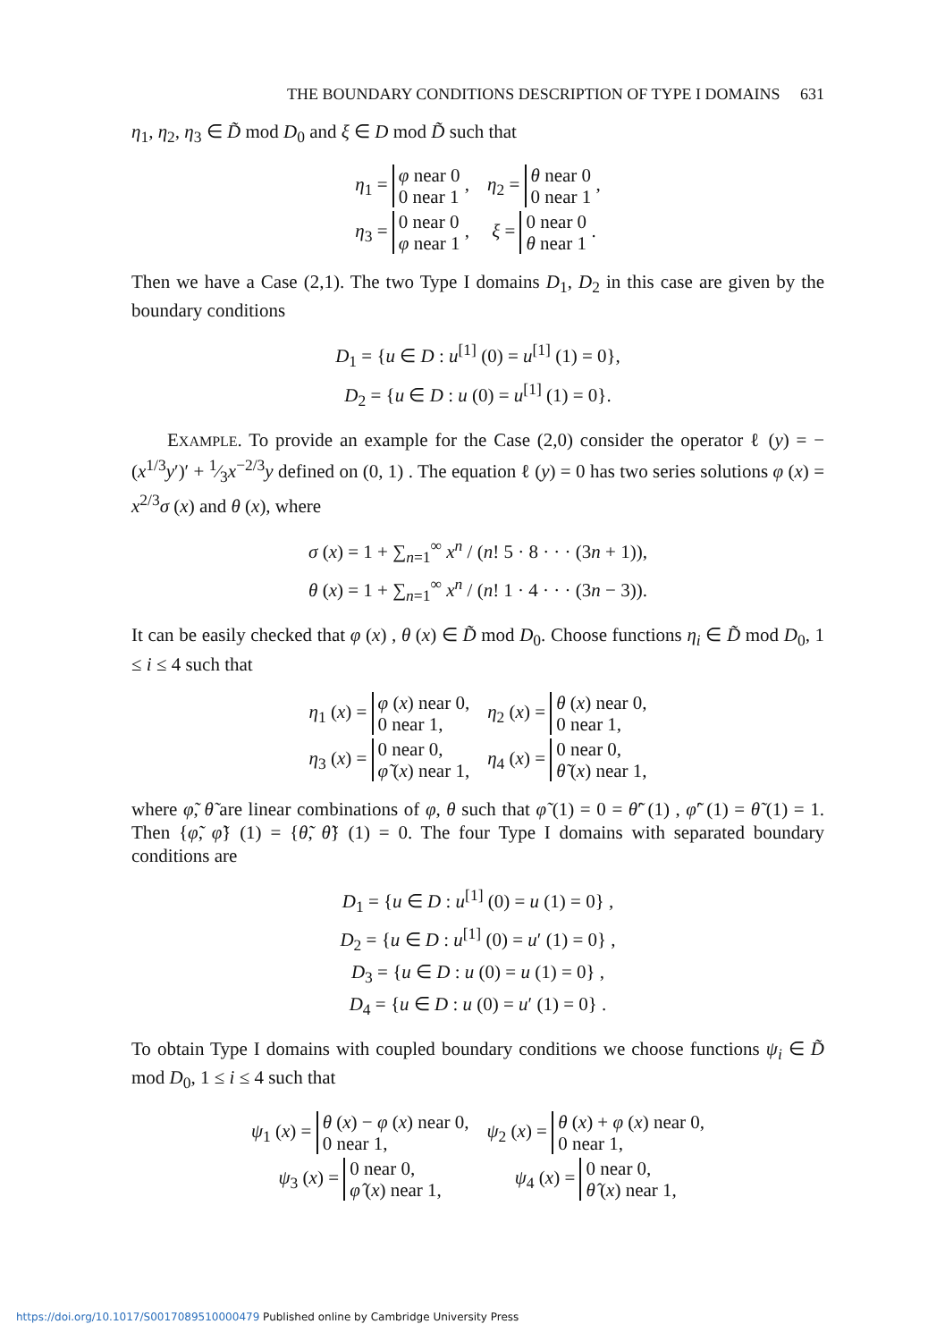THE BOUNDARY CONDITIONS DESCRIPTION OF TYPE I DOMAINS 631
η<sub>1</sub>, η<sub>2</sub>, η<sub>3</sub> ∈ D̃ mod D<sub>0</sub> and ξ ∈ D mod D̃ such that
| η<sub>1</sub> = φ near 0 0 near 1 , | η<sub>2</sub> = θ near 0 0 near 1 , |
| η<sub>3</sub> = 0 near 0 φ near 1 , | ξ = 0 near 0 θ near 1 . |
Then we have a Case (2,1). The two Type I domains D<sub>1</sub>, D<sub>2</sub> in this case are given by the boundary conditions
D<sub>1</sub> = {u ∈ D : u<sup>[1]</sup> (0) = u<sup>[1]</sup> (1) = 0},
D<sub>2</sub> = {u ∈ D : u (0) = u<sup>[1]</sup> (1) = 0}.
EXAMPLE. To provide an example for the Case (2,0) consider the operator ℓ (y) = − (x<sup>1/3</sup>y′)′ + 1⁄3x<sup>−2/3</sup>y defined on (0, 1) . The equation ℓ (y) = 0 has two series solutions φ (x) = x<sup>2/3</sup>σ (x) and θ (x), where
σ (x) = 1 + ∑<sub>n=1</sub><sup>∞</sup> x<sup>n</sup> / (n! 5 · 8 · · · (3n + 1)),
θ (x) = 1 + ∑<sub>n=1</sub><sup>∞</sup> x<sup>n</sup> / (n! 1 · 4 · · · (3n − 3)).
It can be easily checked that φ (x) , θ (x) ∈ D̃ mod D<sub>0</sub>. Choose functions η<sub>i</sub> ∈ D̃ mod D<sub>0</sub>, 1 ≤ i ≤ 4 such that
| η<sub>1</sub> ( x ) = φ ( x ) near 0, 0 near 1, | η<sub>2</sub> ( x ) = θ ( x ) near 0, 0 near 1, |
| η<sub>3</sub> ( x ) = 0 near 0, φ̃ ( x ) near 1, | η<sub>4</sub> ( x ) = 0 near 0, θ̃ ( x ) near 1, |
where φ̃, θ̃ are linear combinations of φ, θ such that φ̃ (1) = 0 = θ̃′ (1) , φ̃′ (1) = θ̃ (1) = 1. Then {φ̃, φ̃} (1) = {θ̃, θ̃} (1) = 0. The four Type I domains with separated boundary conditions are
D<sub>1</sub> = {u ∈ D : u<sup>[1]</sup> (0) = u (1) = 0} ,
D<sub>2</sub> = {u ∈ D : u<sup>[1]</sup> (0) = u′ (1) = 0} ,
D<sub>3</sub> = {u ∈ D : u (0) = u (1) = 0} ,
D<sub>4</sub> = {u ∈ D : u (0) = u′ (1) = 0} .
To obtain Type I domains with coupled boundary conditions we choose functions ψ<sub>i</sub> ∈ D̃ mod D<sub>0</sub>, 1 ≤ i ≤ 4 such that
| ψ<sub>1</sub> ( x ) = θ ( x ) − φ ( x ) near 0, 0 near 1, | ψ<sub>2</sub> ( x ) = θ ( x ) + φ ( x ) near 0, 0 near 1, |
| ψ<sub>3</sub> ( x ) = 0 near 0, φ̂ ( x ) near 1, | ψ<sub>4</sub> ( x ) = 0 near 0, θ̂ ( x ) near 1, |
https://doi.org/10.1017/S0017089510000479 Published online by Cambridge University Press